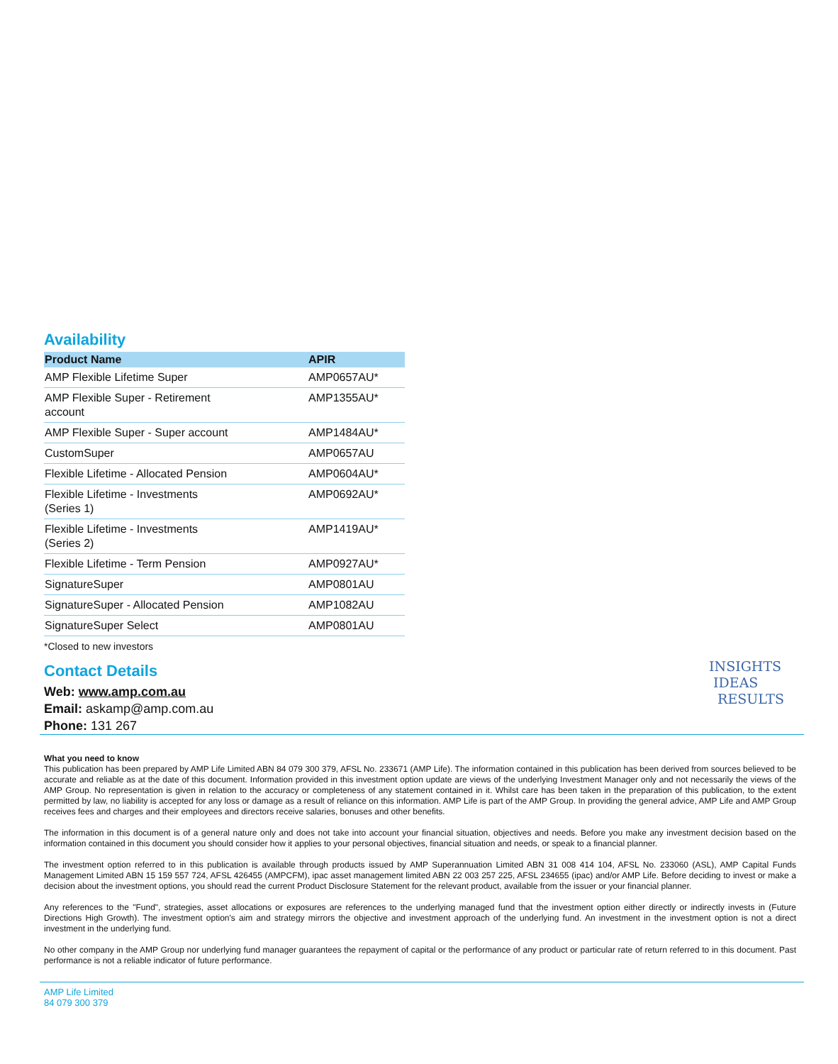Availability
| Product Name | APIR |
| --- | --- |
| AMP Flexible Lifetime Super | AMP0657AU* |
| AMP Flexible Super - Retirement account | AMP1355AU* |
| AMP Flexible Super - Super account | AMP1484AU* |
| CustomSuper | AMP0657AU |
| Flexible Lifetime - Allocated Pension | AMP0604AU* |
| Flexible Lifetime - Investments (Series 1) | AMP0692AU* |
| Flexible Lifetime - Investments (Series 2) | AMP1419AU* |
| Flexible Lifetime - Term Pension | AMP0927AU* |
| SignatureSuper | AMP0801AU |
| SignatureSuper - Allocated Pension | AMP1082AU |
| SignatureSuper Select | AMP0801AU |
*Closed to new investors
Contact Details
Web: www.amp.com.au
Email: askamp@amp.com.au
Phone: 131 267
INSIGHTS
IDEAS
RESULTS
What you need to know
This publication has been prepared by AMP Life Limited ABN 84 079 300 379, AFSL No. 233671 (AMP Life). The information contained in this publication has been derived from sources believed to be accurate and reliable as at the date of this document. Information provided in this investment option update are views of the underlying Investment Manager only and not necessarily the views of the AMP Group. No representation is given in relation to the accuracy or completeness of any statement contained in it. Whilst care has been taken in the preparation of this publication, to the extent permitted by law, no liability is accepted for any loss or damage as a result of reliance on this information. AMP Life is part of the AMP Group. In providing the general advice, AMP Life and AMP Group receives fees and charges and their employees and directors receive salaries, bonuses and other benefits.
The information in this document is of a general nature only and does not take into account your financial situation, objectives and needs. Before you make any investment decision based on the information contained in this document you should consider how it applies to your personal objectives, financial situation and needs, or speak to a financial planner.
The investment option referred to in this publication is available through products issued by AMP Superannuation Limited ABN 31 008 414 104, AFSL No. 233060 (ASL), AMP Capital Funds Management Limited ABN 15 159 557 724, AFSL 426455 (AMPCFM), ipac asset management limited ABN 22 003 257 225, AFSL 234655 (ipac) and/or AMP Life. Before deciding to invest or make a decision about the investment options, you should read the current Product Disclosure Statement for the relevant product, available from the issuer or your financial planner.
Any references to the "Fund", strategies, asset allocations or exposures are references to the underlying managed fund that the investment option either directly or indirectly invests in (Future Directions High Growth). The investment option's aim and strategy mirrors the objective and investment approach of the underlying fund. An investment in the investment option is not a direct investment in the underlying fund.
No other company in the AMP Group nor underlying fund manager guarantees the repayment of capital or the performance of any product or particular rate of return referred to in this document. Past performance is not a reliable indicator of future performance.
AMP Life Limited
84 079 300 379